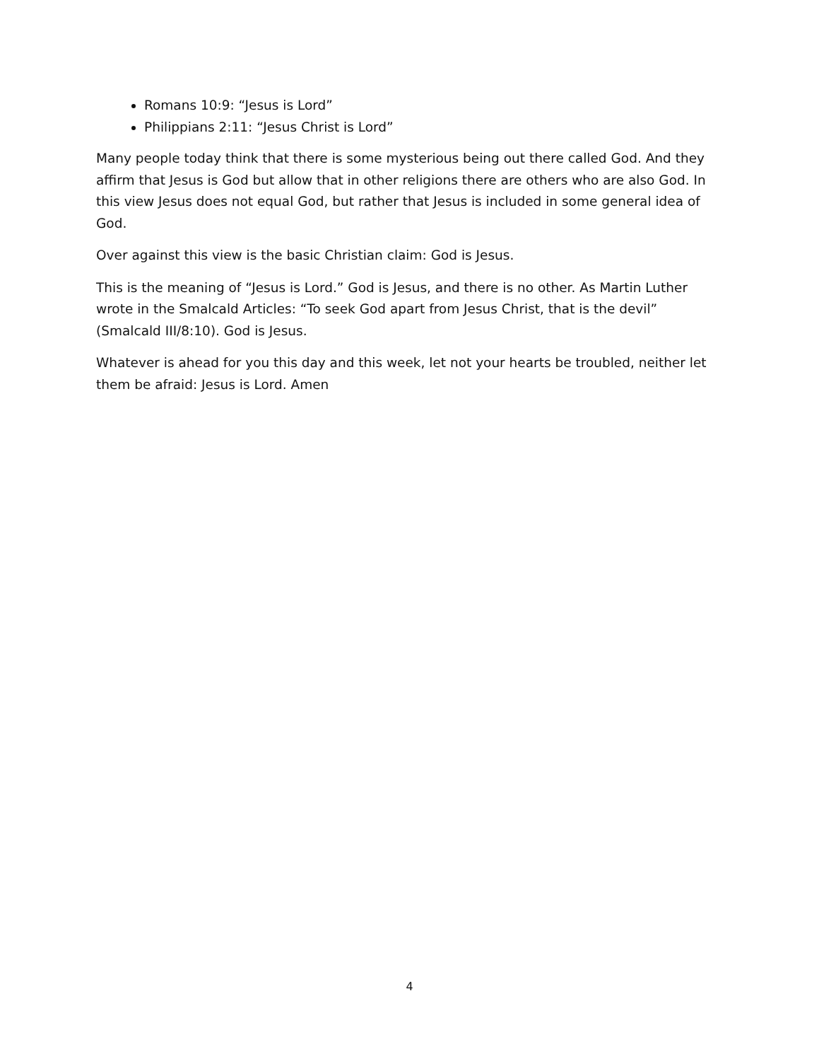Romans 10:9: “Jesus is Lord”
Philippians 2:11: “Jesus Christ is Lord”
Many people today think that there is some mysterious being out there called God. And they affirm that Jesus is God but allow that in other religions there are others who are also God. In this view Jesus does not equal God, but rather that Jesus is included in some general idea of God.
Over against this view is the basic Christian claim: God is Jesus.
This is the meaning of “Jesus is Lord.” God is Jesus, and there is no other. As Martin Luther wrote in the Smalcald Articles: “To seek God apart from Jesus Christ, that is the devil” (Smalcald III/8:10). God is Jesus.
Whatever is ahead for you this day and this week, let not your hearts be troubled, neither let them be afraid: Jesus is Lord. Amen
4